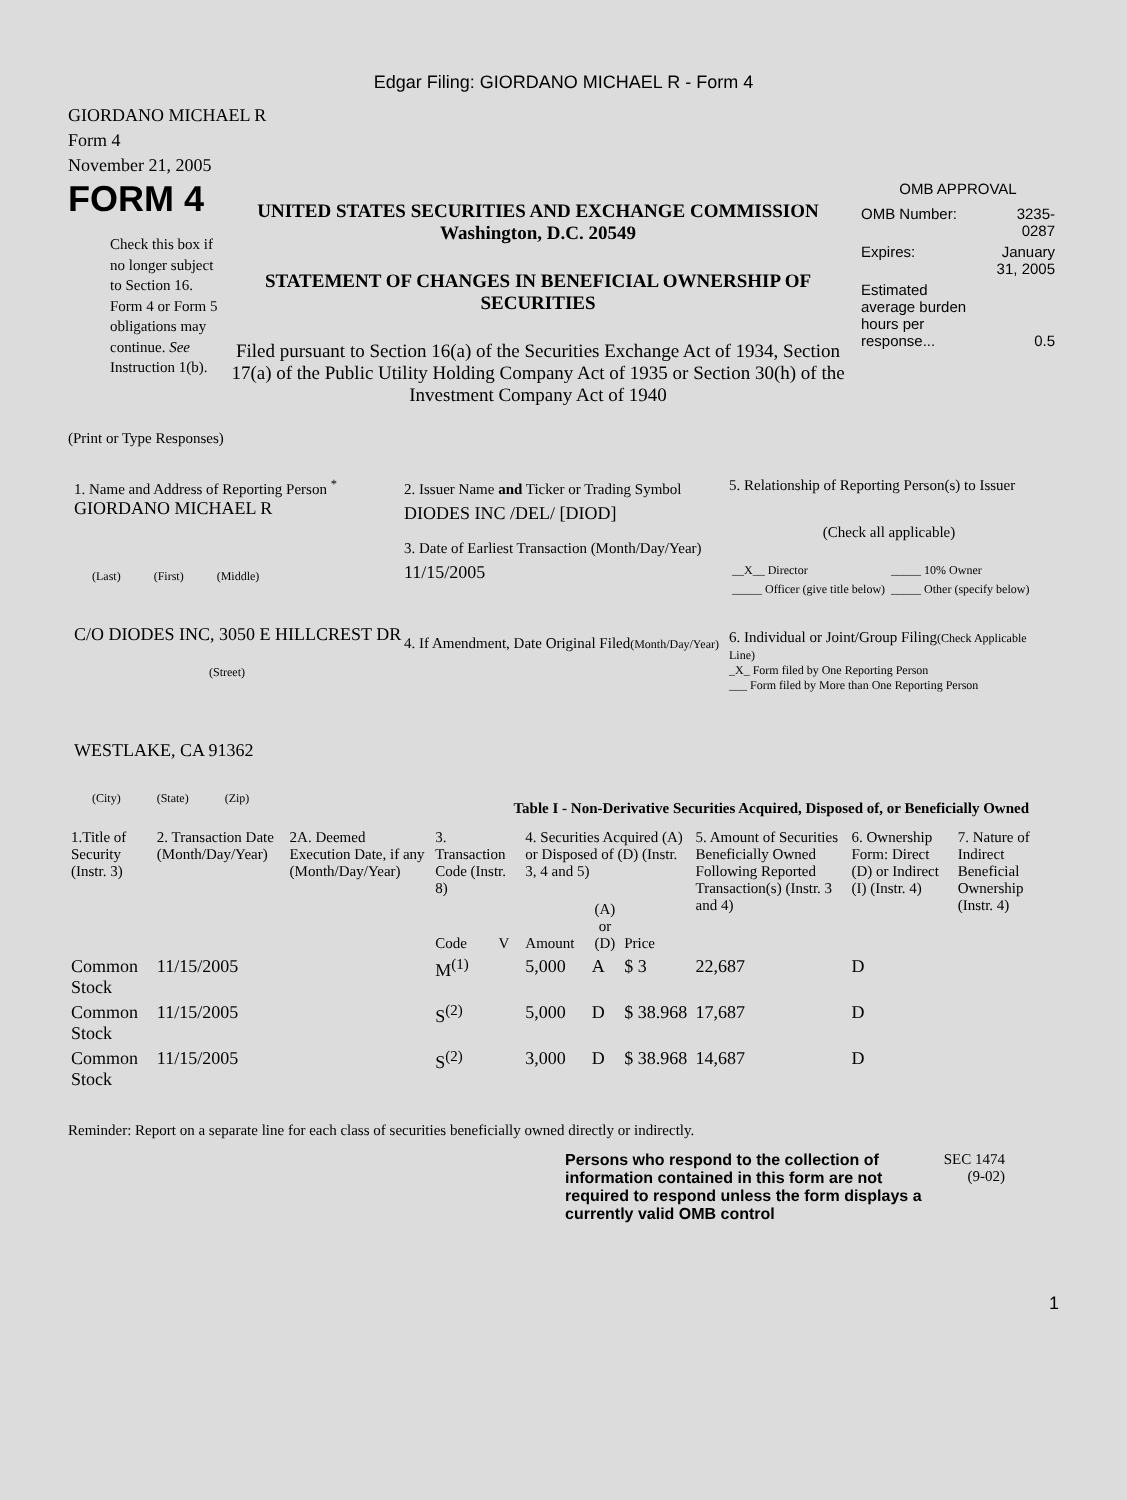Edgar Filing: GIORDANO MICHAEL R - Form 4
GIORDANO MICHAEL R
Form 4
November 21, 2005
FORM 4
Check this box if no longer subject to Section 16. Form 4 or Form 5 obligations may continue. See Instruction 1(b).
UNITED STATES SECURITIES AND EXCHANGE COMMISSION
Washington, D.C. 20549
STATEMENT OF CHANGES IN BENEFICIAL OWNERSHIP OF SECURITIES
Filed pursuant to Section 16(a) of the Securities Exchange Act of 1934, Section 17(a) of the Public Utility Holding Company Act of 1935 or Section 30(h) of the Investment Company Act of 1940
OMB APPROVAL
| OMB Number: | 3235-0287 |
| Expires: | January 31, 2005 |
| Estimated average burden hours per response... | 0.5 |
(Print or Type Responses)
1. Name and Address of Reporting Person <sup>*</sup>
GIORDANO MICHAEL R
(Last) (First) (Middle)
C/O DIODES INC, 3050 E HILLCREST DR
(Street)
WESTLAKE, CA 91362
(City) (State) (Zip)
2. Issuer Name and Ticker or Trading Symbol
DIODES INC /DEL/ [DIOD]
3. Date of Earliest Transaction (Month/Day/Year)
11/15/2005
4. If Amendment, Date Original Filed(Month/Day/Year)
5. Relationship of Reporting Person(s) to Issuer
(Check all applicable)
| __X__ Director | _____ 10% Owner |
| _____ Officer (give title below) | _____ Other (specify below) |
6. Individual or Joint/Group Filing(Check Applicable Line)
_X_ Form filed by One Reporting Person
___ Form filed by More than One Reporting Person
Table I - Non-Derivative Securities Acquired, Disposed of, or Beneficially Owned
| 1.Title of Security (Instr. 3) | 2. Transaction Date (Month/Day/Year) | 2A. Deemed Execution Date, if any (Month/Day/Year) | 3. Transaction Code (Instr. 8) | | 4. Securities Acquired (A) or Disposed of (D) (Instr. 3, 4 and 5) | | | 5. Amount of Securities Beneficially Owned Following Reported Transaction(s) (Instr. 3 and 4) | 6. Ownership Form: Direct (D) or Indirect (I) (Instr. 4) | 7. Nature of Indirect Beneficial Ownership (Instr. 4) |
| --- | --- | --- | --- | --- | --- | --- | --- | --- | --- | --- |
| | | | Code | V | Amount | (A) or (D) | Price | | | |
| Common Stock | 11/15/2005 | | M<sup>(1)</sup> | | 5,000 | A | $ 3 | 22,687 | D | |
| Common Stock | 11/15/2005 | | S<sup>(2)</sup> | | 5,000 | D | $ 38.968 | 17,687 | D | |
| Common Stock | 11/15/2005 | | S<sup>(2)</sup> | | 3,000 | D | $ 38.968 | 14,687 | D | |
Reminder: Report on a separate line for each class of securities beneficially owned directly or indirectly.
Persons who respond to the collection of information contained in this form are not required to respond unless the form displays a currently valid OMB control
SEC 1474
(9-02)
1